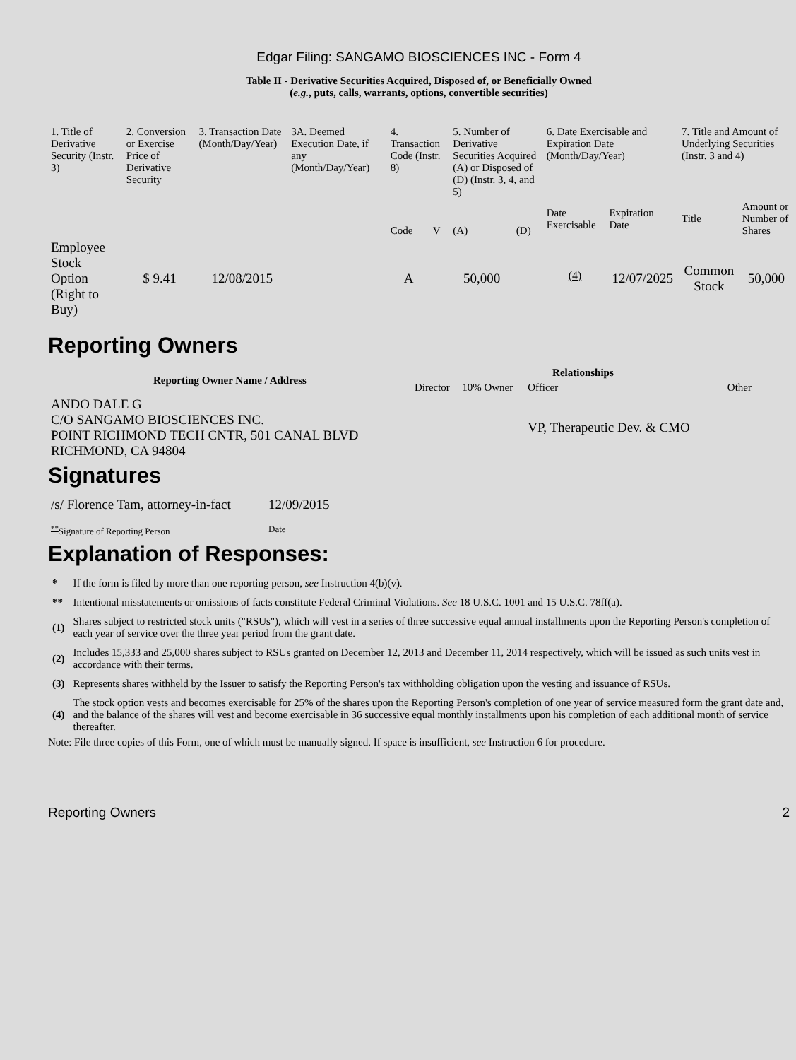Edgar Filing: SANGAMO BIOSCIENCES INC - Form 4
Table II - Derivative Securities Acquired, Disposed of, or Beneficially Owned
(e.g., puts, calls, warrants, options, convertible securities)
| 1. Title of Derivative Security (Instr. 3) | 2. Conversion or Exercise Price of Derivative Security | 3. Transaction Date (Month/Day/Year) | 3A. Deemed Execution Date, if any (Month/Day/Year) | 4. Transaction Code (Instr. 8) | | 5. Number of Derivative Securities Acquired (A) or Disposed of (D) (Instr. 3, 4, and 5) | | 6. Date Exercisable and Expiration Date (Month/Day/Year) | | 7. Title and Amount of Underlying Securities (Instr. 3 and 4) | |
| --- | --- | --- | --- | --- | --- | --- | --- | --- | --- | --- | --- |
| | | | | Code | V | (A) | (D) | Date Exercisable | Expiration Date | Title | Amount or Number of Shares |
| Employee Stock Option (Right to Buy) | $ 9.41 | 12/08/2015 | | A | | 50,000 | | <sup>(4)</sup> | 12/07/2025 | Common Stock | 50,000 |
Reporting Owners
| Reporting Owner Name / Address | Relationships | | | |
| --- | --- | --- | --- | --- |
| | Director | 10% Owner | Officer | Other |
| ANDO DALE G C/O SANGAMO BIOSCIENCES INC. POINT RICHMOND TECH CNTR, 501 CANAL BLVD RICHMOND, CA 94804 | | | VP, Therapeutic Dev. & CMO | |
Signatures
| /s/ Florence Tam, attorney-in-fact | 12/09/2015 |
| <sup>**</sup> Signature of Reporting Person | Date |
Explanation of Responses:
| * | If the form is filed by more than one reporting person, see Instruction 4(b)(v). |
| ** | Intentional misstatements or omissions of facts constitute Federal Criminal Violations. See 18 U.S.C. 1001 and 15 U.S.C. 78ff(a). |
| (1) | Shares subject to restricted stock units ("RSUs"), which will vest in a series of three successive equal annual installments upon the Reporting Person's completion of each year of service over the three year period from the grant date. |
| (2) | Includes 15,333 and 25,000 shares subject to RSUs granted on December 12, 2013 and December 11, 2014 respectively, which will be issued as such units vest in accordance with their terms. |
| (3) | Represents shares withheld by the Issuer to satisfy the Reporting Person's tax withholding obligation upon the vesting and issuance of RSUs. |
| (4) | The stock option vests and becomes exercisable for 25% of the shares upon the Reporting Person's completion of one year of service measured form the grant date and, and the balance of the shares will vest and become exercisable in 36 successive equal monthly installments upon his completion of each additional month of service thereafter. |
Note: File three copies of this Form, one of which must be manually signed. If space is insufficient, see Instruction 6 for procedure.
Reporting Owners 2